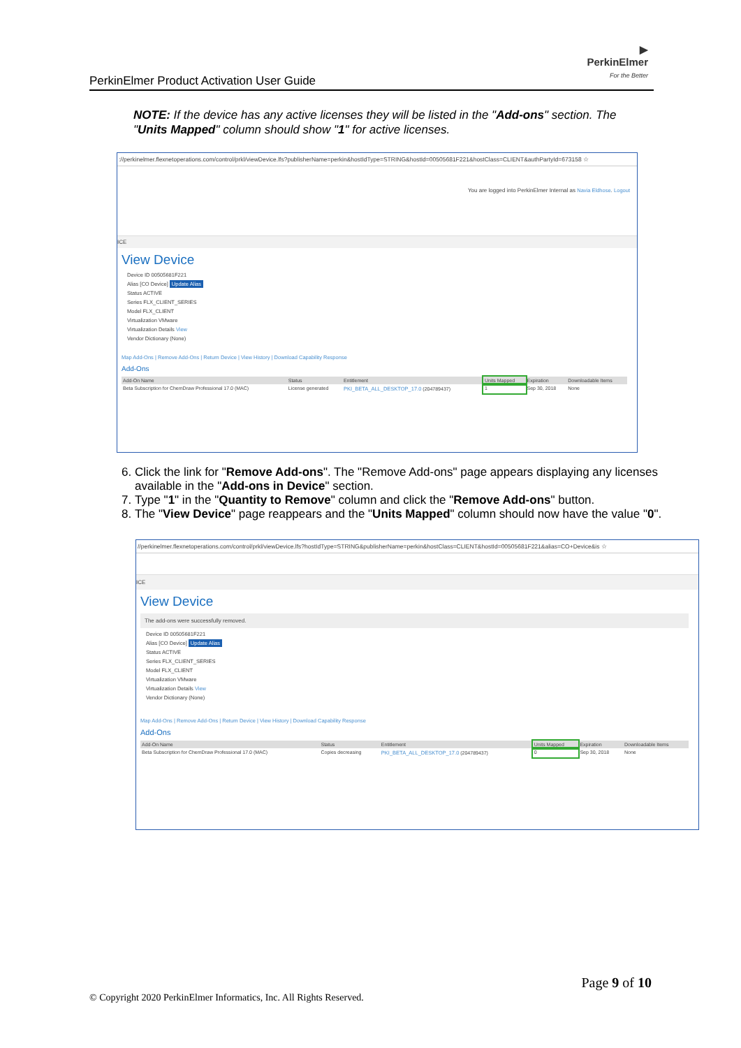▶
PerkinElmer
For the Better
PerkinElmer Product Activation User Guide
NOTE: If the device has any active licenses they will be listed in the "Add-ons" section. The "Units Mapped" column should show "1" for active licenses.
://perkinelmer.flexnetoperations.com/control/prkl/viewDevice.lfs?publisherName=perkin&hostIdType=STRING&hostId=00505681F221&hostClass=CLIENT&authPartyId=673158 ☆
You are logged into PerkinElmer Internal as Navia Eldhose. Logout
ICE
View Device
Device ID 00505681F221
Alias [CO Device] Update Alias
Status ACTIVE
Series FLX_CLIENT_SERIES
Model FLX_CLIENT
Virtualization VMware
Virtualization Details View
Vendor Dictionary (None)
Map Add-Ons | Remove Add-Ons | Return Device | View History | Download Capability Response
Add-Ons
| Add-On Name | Status | Entitlement | Units Mapped | Expiration | Downloadable Items |
| --- | --- | --- | --- | --- | --- |
| Beta Subscription for ChemDraw Professional 17.0 (MAC) | License generated | PKI_BETA_ALL_DESKTOP_17.0 (204789437) | 1 | Sep 30, 2018 | None |
6. Click the link for "Remove Add-ons". The "Remove Add-ons" page appears displaying any licenses available in the "Add-ons in Device" section.
7. Type "1" in the "Quantity to Remove" column and click the "Remove Add-ons" button.
8. The "View Device" page reappears and the "Units Mapped" column should now have the value "0".
//perkinelmer.flexnetoperations.com/control/prkl/viewDevice.lfs?hostIdType=STRING&publisherName=perkin&hostClass=CLIENT&hostId=00505681F221&alias=CO+Device&is ☆
ICE
View Device
The add-ons were successfully removed.
Device ID 00505681F221
Alias [CO Device] Update Alias
Status ACTIVE
Series FLX_CLIENT_SERIES
Model FLX_CLIENT
Virtualization VMware
Virtualization Details View
Vendor Dictionary (None)
Map Add-Ons | Remove Add-Ons | Return Device | View History | Download Capability Response
Add-Ons
| Add-On Name | Status | Entitlement | Units Mapped | Expiration | Downloadable Items |
| --- | --- | --- | --- | --- | --- |
| Beta Subscription for ChemDraw Professional 17.0 (MAC) | Copies decreasing | PKI_BETA_ALL_DESKTOP_17.0 (204789437) | 0 | Sep 30, 2018 | None |
Page 9 of 10
© Copyright 2020 PerkinElmer Informatics, Inc. All Rights Reserved.